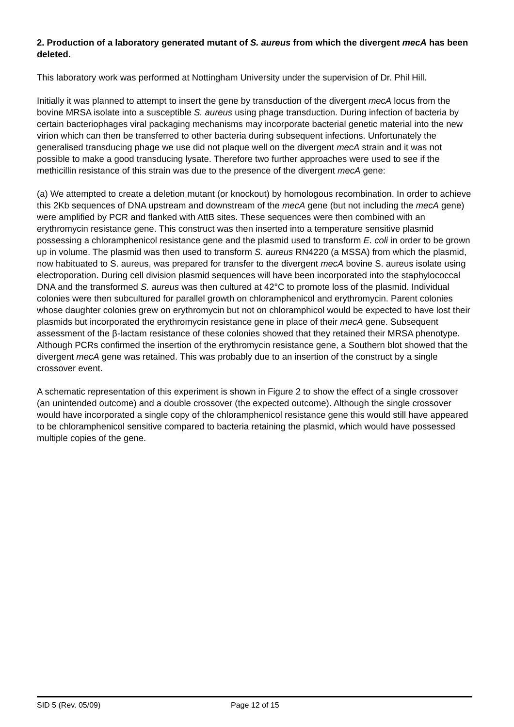2. Production of a laboratory generated mutant of S. aureus from which the divergent mecA has been deleted.
This laboratory work was performed at Nottingham University under the supervision of Dr. Phil Hill.
Initially it was planned to attempt to insert the gene by transduction of the divergent mecA locus from the bovine MRSA isolate into a susceptible S. aureus using phage transduction. During infection of bacteria by certain bacteriophages viral packaging mechanisms may incorporate bacterial genetic material into the new virion which can then be transferred to other bacteria during subsequent infections. Unfortunately the generalised transducing phage we use did not plaque well on the divergent mecA strain and it was not possible to make a good transducing lysate. Therefore two further approaches were used to see if the methicillin resistance of this strain was due to the presence of the divergent mecA gene:
(a) We attempted to create a deletion mutant (or knockout) by homologous recombination. In order to achieve this 2Kb sequences of DNA upstream and downstream of the mecA gene (but not including the mecA gene) were amplified by PCR and flanked with AttB sites. These sequences were then combined with an erythromycin resistance gene. This construct was then inserted into a temperature sensitive plasmid possessing a chloramphenicol resistance gene and the plasmid used to transform E. coli in order to be grown up in volume. The plasmid was then used to transform S. aureus RN4220 (a MSSA) from which the plasmid, now habituated to S. aureus, was prepared for transfer to the divergent mecA bovine S. aureus isolate using electroporation. During cell division plasmid sequences will have been incorporated into the staphylococcal DNA and the transformed S. aureus was then cultured at 42°C to promote loss of the plasmid. Individual colonies were then subcultured for parallel growth on chloramphenicol and erythromycin. Parent colonies whose daughter colonies grew on erythromycin but not on chloramphicol would be expected to have lost their plasmids but incorporated the erythromycin resistance gene in place of their mecA gene. Subsequent assessment of the β-lactam resistance of these colonies showed that they retained their MRSA phenotype. Although PCRs confirmed the insertion of the erythromycin resistance gene, a Southern blot showed that the divergent mecA gene was retained. This was probably due to an insertion of the construct by a single crossover event.
A schematic representation of this experiment is shown in Figure 2 to show the effect of a single crossover (an unintended outcome) and a double crossover (the expected outcome). Although the single crossover would have incorporated a single copy of the chloramphenicol resistance gene this would still have appeared to be chloramphenicol sensitive compared to bacteria retaining the plasmid, which would have possessed multiple copies of the gene.
SID 5 (Rev. 05/09) Page 12 of 15